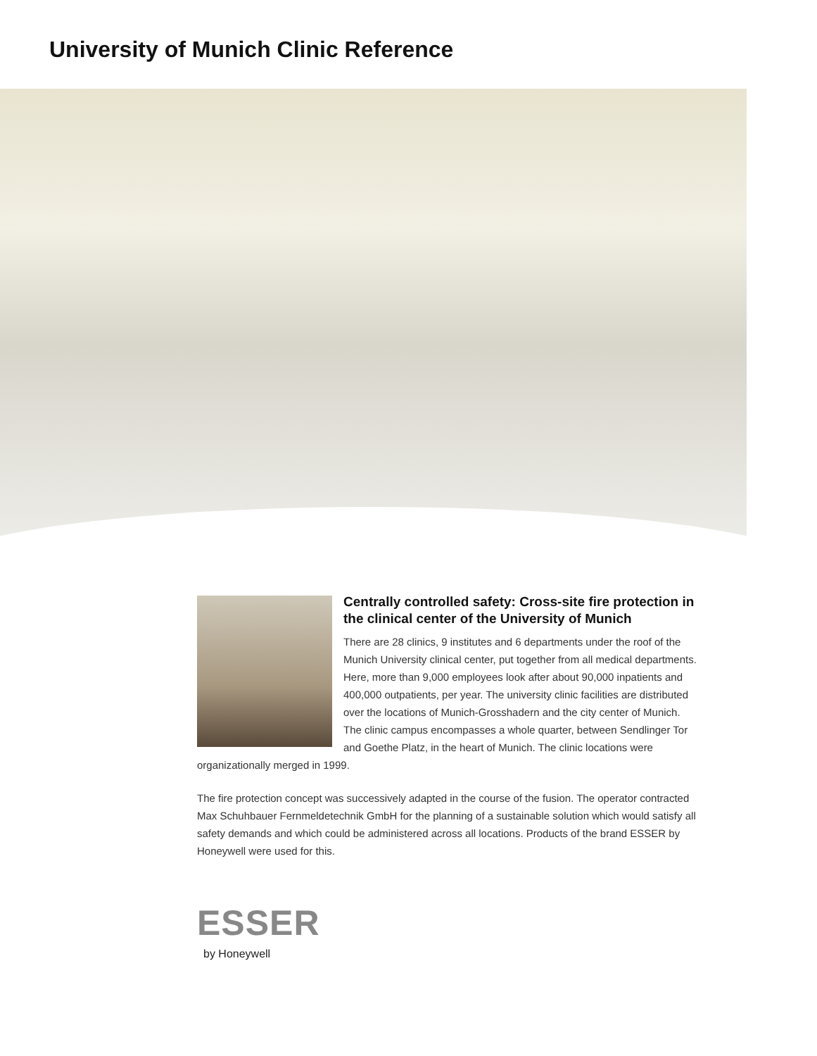University of Munich Clinic Reference
Centrally controlled safety: Cross-site fire protection in the clinical center of the University of Munich
There are 28 clinics, 9 institutes and 6 departments under the roof of the Munich University clinical center, put together from all medical departments. Here, more than 9,000 employees look after about 90,000 inpatients and 400,000 outpatients, per year. The university clinic facilities are distributed over the locations of Munich-Grosshadern and the city center of Munich. The clinic campus encompasses a whole quarter, between Sendlinger Tor and Goethe Platz, in the heart of Munich. The clinic locations were organizationally merged in 1999.
The fire protection concept was successively adapted in the course of the fusion. The operator contracted Max Schuhbauer Fernmeldetechnik GmbH for the planning of a sustainable solution which would satisfy all safety demands and which could be administered across all locations. Products of the brand ESSER by Honeywell were used for this.
ESSER
by Honeywell